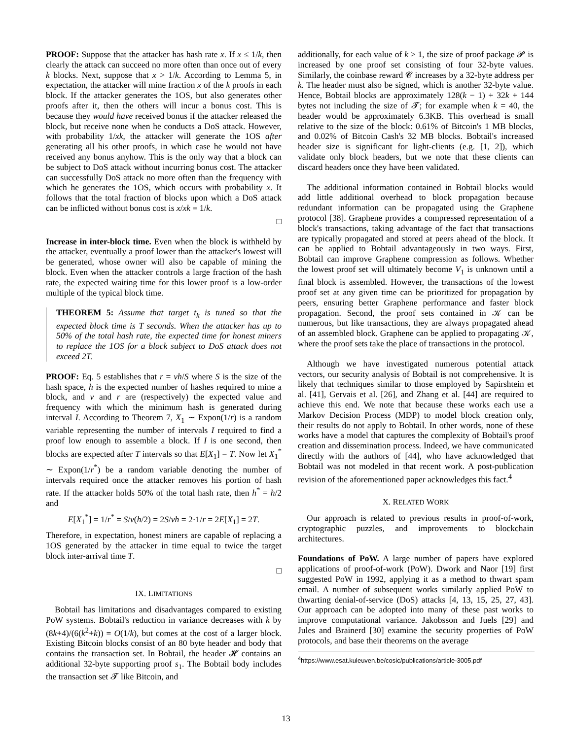PROOF: Suppose that the attacker has hash rate x. If x ≤ 1/k, then clearly the attack can succeed no more often than once out of every k blocks. Next, suppose that x > 1/k. According to Lemma 5, in expectation, the attacker will mine fraction x of the k proofs in each block. If the attacker generates the 1OS, but also generates other proofs after it, then the others will incur a bonus cost. This is because they would have received bonus if the attacker released the block, but receive none when he conducts a DoS attack. However, with probability 1/xk, the attacker will generate the 1OS after generating all his other proofs, in which case he would not have received any bonus anyhow. This is the only way that a block can be subject to DoS attack without incurring bonus cost. The attacker can successfully DoS attack no more often than the frequency with which he generates the 1OS, which occurs with probability x. It follows that the total fraction of blocks upon which a DoS attack can be inflicted without bonus cost is x/xk = 1/k.
□
Increase in inter-block time. Even when the block is withheld by the attacker, eventually a proof lower than the attacker's lowest will be generated, whose owner will also be capable of mining the block. Even when the attacker controls a large fraction of the hash rate, the expected waiting time for this lower proof is a low-order multiple of the typical block time.
THEOREM 5: Assume that target t<sub>k</sub> is tuned so that the expected block time is T seconds. When the attacker has up to 50% of the total hash rate, the expected time for honest miners to replace the 1OS for a block subject to DoS attack does not exceed 2T.
PROOF: Eq. 5 establishes that r = vh/S where S is the size of the hash space, h is the expected number of hashes required to mine a block, and v and r are (respectively) the expected value and frequency with which the minimum hash is generated during interval I. According to Theorem 7, X<sub>1</sub> ∼ Expon(1/r) is a random variable representing the number of intervals I required to find a proof low enough to assemble a block. If I is one second, then blocks are expected after T intervals so that E[X<sub>1</sub>] = T. Now let X<sub>1</sub><sup>*</sup> ∼ Expon(1/r<sup>*</sup>) be a random variable denoting the number of intervals required once the attacker removes his portion of hash rate. If the attacker holds 50% of the total hash rate, then h<sup>*</sup> = h/2 and
E[X<sub>1</sub><sup>*</sup>] = 1/r<sup>*</sup> = S/v(h/2) = 2S/vh = 2·1/r = 2E[X<sub>1</sub>] = 2T.
Therefore, in expectation, honest miners are capable of replacing a 1OS generated by the attacker in time equal to twice the target block inter-arrival time T.
□
IX. LIMITATIONS
Bobtail has limitations and disadvantages compared to existing PoW systems. Bobtail's reduction in variance decreases with k by (8k+4)/(6(k<sup>2</sup>+k)) = O(1/k), but comes at the cost of a larger block. Existing Bitcoin blocks consist of an 80 byte header and body that contains the transaction set. In Bobtail, the header 𝓗 contains an additional 32-byte supporting proof s<sub>1</sub>. The Bobtail body includes the transaction set 𝓣 like Bitcoin, and
additionally, for each value of k > 1, the size of proof package 𝓟 is increased by one proof set consisting of four 32-byte values. Similarly, the coinbase reward 𝓒 increases by a 32-byte address per k. The header must also be signed, which is another 32-byte value. Hence, Bobtail blocks are approximately 128(k − 1) + 32k + 144 bytes not including the size of 𝓣; for example when k = 40, the header would be approximately 6.3KB. This overhead is small relative to the size of the block: 0.61% of Bitcoin's 1 MB blocks, and 0.02% of Bitcoin Cash's 32 MB blocks. Bobtail's increased header size is significant for light-clients (e.g. [1, 2]), which validate only block headers, but we note that these clients can discard headers once they have been validated.
The additional information contained in Bobtail blocks would add little additional overhead to block propagation because redundant information can be propagated using the Graphene protocol [38]. Graphene provides a compressed representation of a block's transactions, taking advantage of the fact that transactions are typically propagated and stored at peers ahead of the block. It can be applied to Bobtail advantageously in two ways. First, Bobtail can improve Graphene compression as follows. Whether the lowest proof set will ultimately become V<sub>1</sub> is unknown until a final block is assembled. However, the transactions of the lowest proof set at any given time can be prioritized for propagation by peers, ensuring better Graphene performance and faster block propagation. Second, the proof sets contained in 𝒦 can be numerous, but like transactions, they are always propagated ahead of an assembled block. Graphene can be applied to propagating 𝒦, where the proof sets take the place of transactions in the protocol.
Although we have investigated numerous potential attack vectors, our security analysis of Bobtail is not comprehensive. It is likely that techniques similar to those employed by Sapirshtein et al. [41], Gervais et al. [26], and Zhang et al. [44] are required to achieve this end. We note that because these works each use a Markov Decision Process (MDP) to model block creation only, their results do not apply to Bobtail. In other words, none of these works have a model that captures the complexity of Bobtail's proof creation and dissemination process. Indeed, we have communicated directly with the authors of [44], who have acknowledged that Bobtail was not modeled in that recent work. A post-publication revision of the aforementioned paper acknowledges this fact.<sup>4</sup>
X. RELATED WORK
Our approach is related to previous results in proof-of-work, cryptographic puzzles, and improvements to blockchain architectures.
Foundations of PoW. A large number of papers have explored applications of proof-of-work (PoW). Dwork and Naor [19] first suggested PoW in 1992, applying it as a method to thwart spam email. A number of subsequent works similarly applied PoW to thwarting denial-of-service (DoS) attacks [4, 13, 15, 25, 27, 43]. Our approach can be adopted into many of these past works to improve computational variance. Jakobsson and Juels [29] and Jules and Brainerd [30] examine the security properties of PoW protocols, and base their theorems on the average
<sup>4</sup> https://www.esat.kuleuven.be/cosic/publications/article-3005.pdf
13